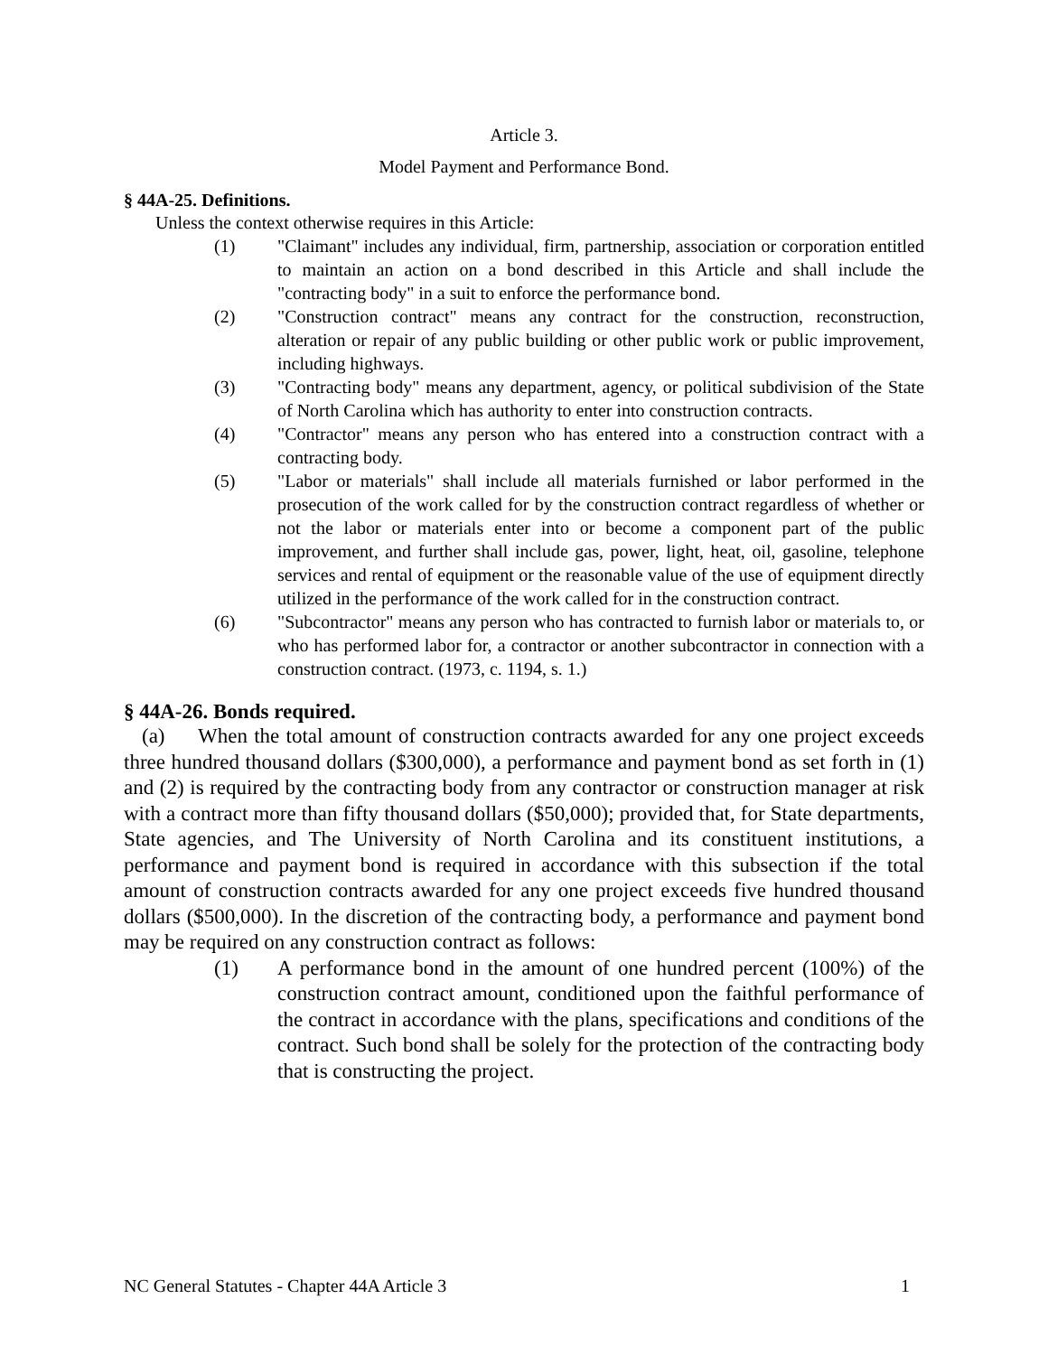Article 3.
Model Payment and Performance Bond.
§ 44A-25. Definitions.
Unless the context otherwise requires in this Article:
(1) "Claimant" includes any individual, firm, partnership, association or corporation entitled to maintain an action on a bond described in this Article and shall include the "contracting body" in a suit to enforce the performance bond.
(2) "Construction contract" means any contract for the construction, reconstruction, alteration or repair of any public building or other public work or public improvement, including highways.
(3) "Contracting body" means any department, agency, or political subdivision of the State of North Carolina which has authority to enter into construction contracts.
(4) "Contractor" means any person who has entered into a construction contract with a contracting body.
(5) "Labor or materials" shall include all materials furnished or labor performed in the prosecution of the work called for by the construction contract regardless of whether or not the labor or materials enter into or become a component part of the public improvement, and further shall include gas, power, light, heat, oil, gasoline, telephone services and rental of equipment or the reasonable value of the use of equipment directly utilized in the performance of the work called for in the construction contract.
(6) "Subcontractor" means any person who has contracted to furnish labor or materials to, or who has performed labor for, a contractor or another subcontractor in connection with a construction contract. (1973, c. 1194, s. 1.)
§ 44A-26. Bonds required.
(a) When the total amount of construction contracts awarded for any one project exceeds three hundred thousand dollars ($300,000), a performance and payment bond as set forth in (1) and (2) is required by the contracting body from any contractor or construction manager at risk with a contract more than fifty thousand dollars ($50,000); provided that, for State departments, State agencies, and The University of North Carolina and its constituent institutions, a performance and payment bond is required in accordance with this subsection if the total amount of construction contracts awarded for any one project exceeds five hundred thousand dollars ($500,000). In the discretion of the contracting body, a performance and payment bond may be required on any construction contract as follows:
(1) A performance bond in the amount of one hundred percent (100%) of the construction contract amount, conditioned upon the faithful performance of the contract in accordance with the plans, specifications and conditions of the contract. Such bond shall be solely for the protection of the contracting body that is constructing the project.
NC General Statutes - Chapter 44A Article 3 1